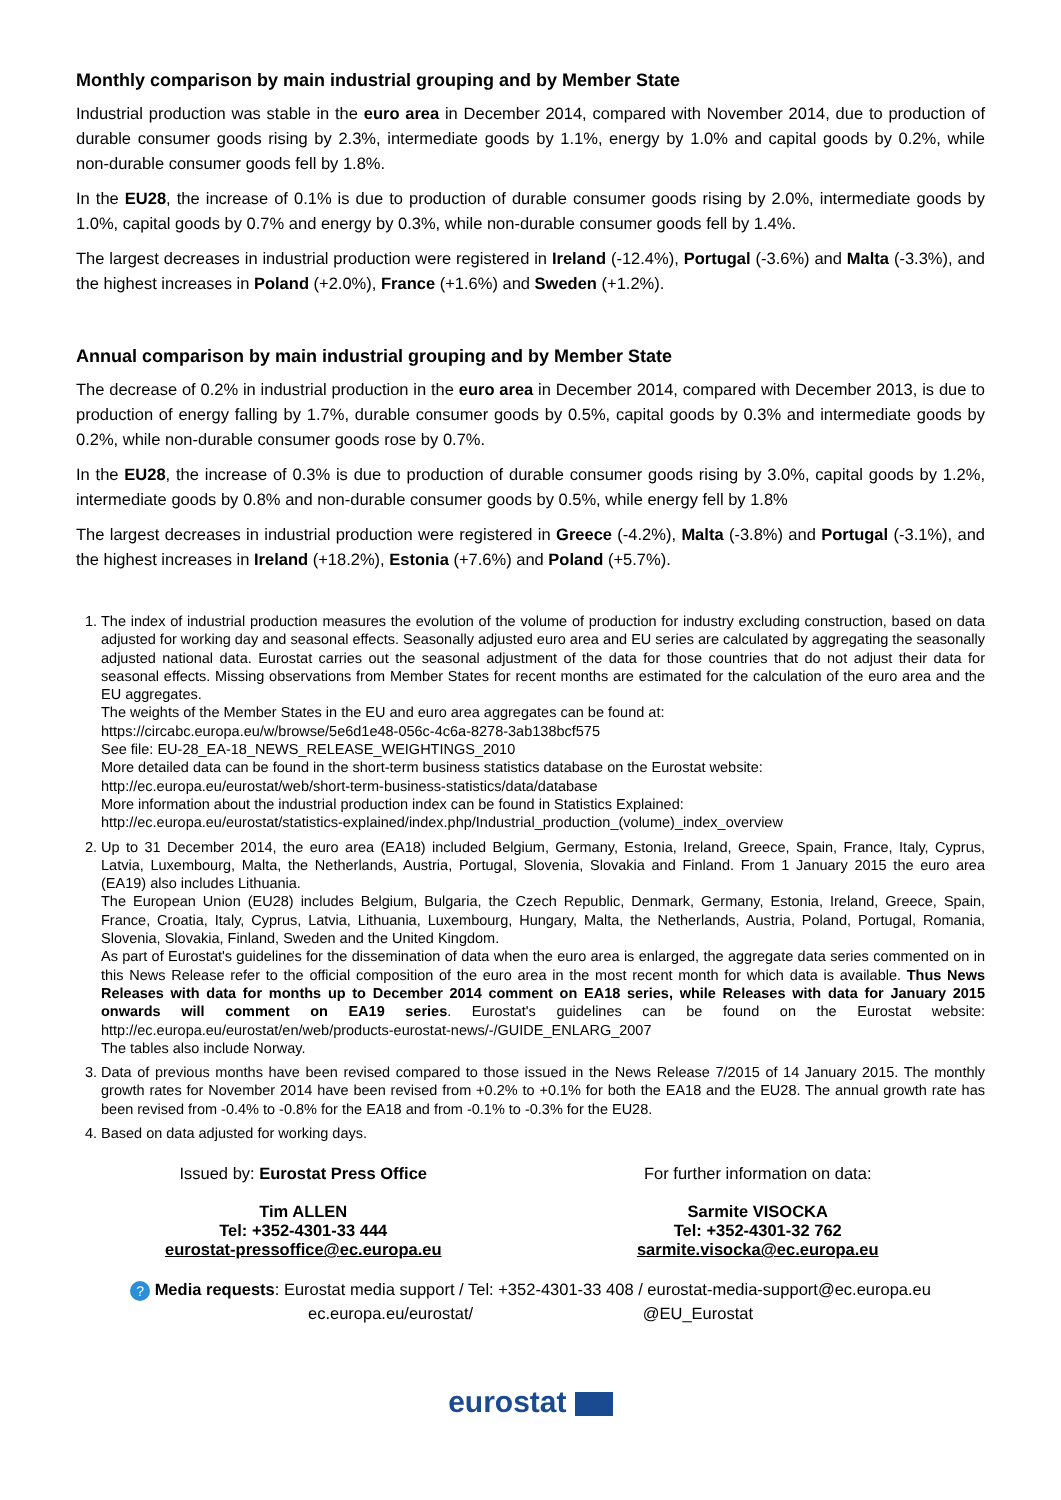Monthly comparison by main industrial grouping and by Member State
Industrial production was stable in the euro area in December 2014, compared with November 2014, due to production of durable consumer goods rising by 2.3%, intermediate goods by 1.1%, energy by 1.0% and capital goods by 0.2%, while non-durable consumer goods fell by 1.8%.
In the EU28, the increase of 0.1% is due to production of durable consumer goods rising by 2.0%, intermediate goods by 1.0%, capital goods by 0.7% and energy by 0.3%, while non-durable consumer goods fell by 1.4%.
The largest decreases in industrial production were registered in Ireland (-12.4%), Portugal (-3.6%) and Malta (-3.3%), and the highest increases in Poland (+2.0%), France (+1.6%) and Sweden (+1.2%).
Annual comparison by main industrial grouping and by Member State
The decrease of 0.2% in industrial production in the euro area in December 2014, compared with December 2013, is due to production of energy falling by 1.7%, durable consumer goods by 0.5%, capital goods by 0.3% and intermediate goods by 0.2%, while non-durable consumer goods rose by 0.7%.
In the EU28, the increase of 0.3% is due to production of durable consumer goods rising by 3.0%, capital goods by 1.2%, intermediate goods by 0.8% and non-durable consumer goods by 0.5%, while energy fell by 1.8%
The largest decreases in industrial production were registered in Greece (-4.2%), Malta (-3.8%) and Portugal (-3.1%), and the highest increases in Ireland (+18.2%), Estonia (+7.6%) and Poland (+5.7%).
1. The index of industrial production measures the evolution of the volume of production for industry excluding construction, based on data adjusted for working day and seasonal effects. Seasonally adjusted euro area and EU series are calculated by aggregating the seasonally adjusted national data. Eurostat carries out the seasonal adjustment of the data for those countries that do not adjust their data for seasonal effects. Missing observations from Member States for recent months are estimated for the calculation of the euro area and the EU aggregates.
The weights of the Member States in the EU and euro area aggregates can be found at:
https://circabc.europa.eu/w/browse/5e6d1e48-056c-4c6a-8278-3ab138bcf575
See file: EU-28_EA-18_NEWS_RELEASE_WEIGHTINGS_2010
More detailed data can be found in the short-term business statistics database on the Eurostat website:
http://ec.europa.eu/eurostat/web/short-term-business-statistics/data/database
More information about the industrial production index can be found in Statistics Explained:
http://ec.europa.eu/eurostat/statistics-explained/index.php/Industrial_production_(volume)_index_overview
2. Up to 31 December 2014, the euro area (EA18) included Belgium, Germany, Estonia, Ireland, Greece, Spain, France, Italy, Cyprus, Latvia, Luxembourg, Malta, the Netherlands, Austria, Portugal, Slovenia, Slovakia and Finland. From 1 January 2015 the euro area (EA19) also includes Lithuania.
The European Union (EU28) includes Belgium, Bulgaria, the Czech Republic, Denmark, Germany, Estonia, Ireland, Greece, Spain, France, Croatia, Italy, Cyprus, Latvia, Lithuania, Luxembourg, Hungary, Malta, the Netherlands, Austria, Poland, Portugal, Romania, Slovenia, Slovakia, Finland, Sweden and the United Kingdom.
As part of Eurostat's guidelines for the dissemination of data when the euro area is enlarged, the aggregate data series commented on in this News Release refer to the official composition of the euro area in the most recent month for which data is available. Thus News Releases with data for months up to December 2014 comment on EA18 series, while Releases with data for January 2015 onwards will comment on EA19 series. Eurostat's guidelines can be found on the Eurostat website: http://ec.europa.eu/eurostat/en/web/products-eurostat-news/-/GUIDE_ENLARG_2007
The tables also include Norway.
3. Data of previous months have been revised compared to those issued in the News Release 7/2015 of 14 January 2015. The monthly growth rates for November 2014 have been revised from +0.2% to +0.1% for both the EA18 and the EU28. The annual growth rate has been revised from -0.4% to -0.8% for the EA18 and from -0.1% to -0.3% for the EU28.
4. Based on data adjusted for working days.
Issued by: Eurostat Press Office
Tim ALLEN
Tel: +352-4301-33 444
eurostat-pressoffice@ec.europa.eu
For further information on data:
Sarmite VISOCKA
Tel: +352-4301-32 762
sarmite.visocka@ec.europa.eu
? Media requests: Eurostat media support / Tel: +352-4301-33 408 / eurostat-media-support@ec.europa.eu
ec.europa.eu/eurostat/ @EU_Eurostat
eurostat